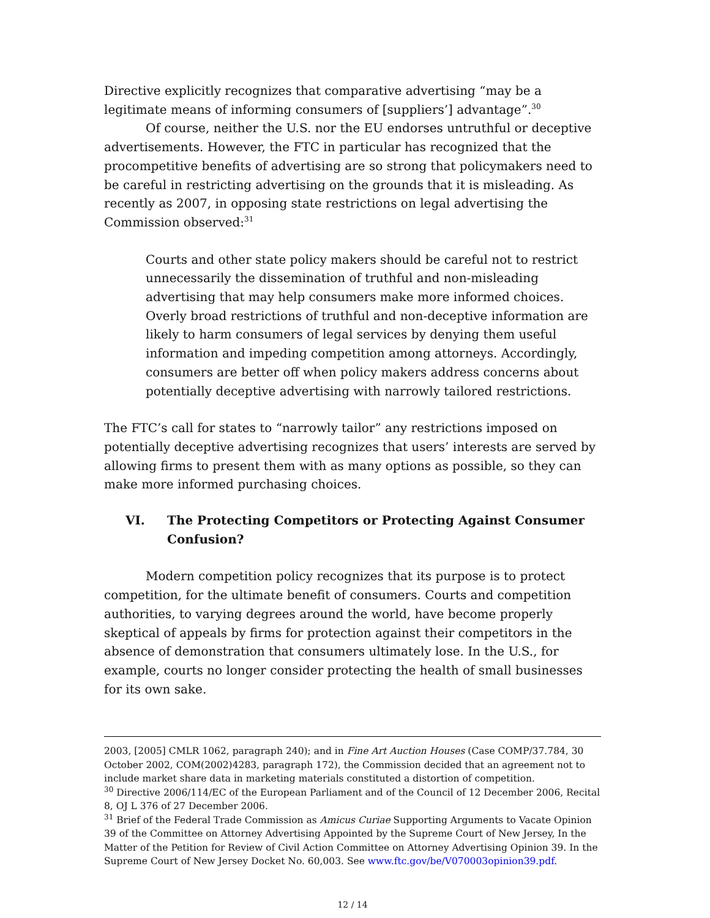Directive explicitly recognizes that comparative advertising “may be a legitimate means of informing consumers of [suppliers’] advantage”.<sup>30</sup>
Of course, neither the U.S. nor the EU endorses untruthful or deceptive advertisements. However, the FTC in particular has recognized that the procompetitive benefits of advertising are so strong that policymakers need to be careful in restricting advertising on the grounds that it is misleading. As recently as 2007, in opposing state restrictions on legal advertising the Commission observed:<sup>31</sup>
Courts and other state policy makers should be careful not to restrict unnecessarily the dissemination of truthful and non-misleading advertising that may help consumers make more informed choices. Overly broad restrictions of truthful and non-deceptive information are likely to harm consumers of legal services by denying them useful information and impeding competition among attorneys. Accordingly, consumers are better off when policy makers address concerns about potentially deceptive advertising with narrowly tailored restrictions.
The FTC’s call for states to “narrowly tailor” any restrictions imposed on potentially deceptive advertising recognizes that users’ interests are served by allowing firms to present them with as many options as possible, so they can make more informed purchasing choices.
VI. The Protecting Competitors or Protecting Against Consumer Confusion?
Modern competition policy recognizes that its purpose is to protect competition, for the ultimate benefit of consumers. Courts and competition authorities, to varying degrees around the world, have become properly skeptical of appeals by firms for protection against their competitors in the absence of demonstration that consumers ultimately lose. In the U.S., for example, courts no longer consider protecting the health of small businesses for its own sake.
2003, [2005] CMLR 1062, paragraph 240); and in Fine Art Auction Houses (Case COMP/37.784, 30 October 2002, COM(2002)4283, paragraph 172), the Commission decided that an agreement not to include market share data in marketing materials constituted a distortion of competition.
<sup>30</sup> Directive 2006/114/EC of the European Parliament and of the Council of 12 December 2006, Recital 8, OJ L 376 of 27 December 2006.
<sup>31</sup> Brief of the Federal Trade Commission as Amicus Curiae Supporting Arguments to Vacate Opinion 39 of the Committee on Attorney Advertising Appointed by the Supreme Court of New Jersey, In the Matter of the Petition for Review of Civil Action Committee on Attorney Advertising Opinion 39. In the Supreme Court of New Jersey Docket No. 60,003. See www.ftc.gov/be/V070003opinion39.pdf.
12 / 14